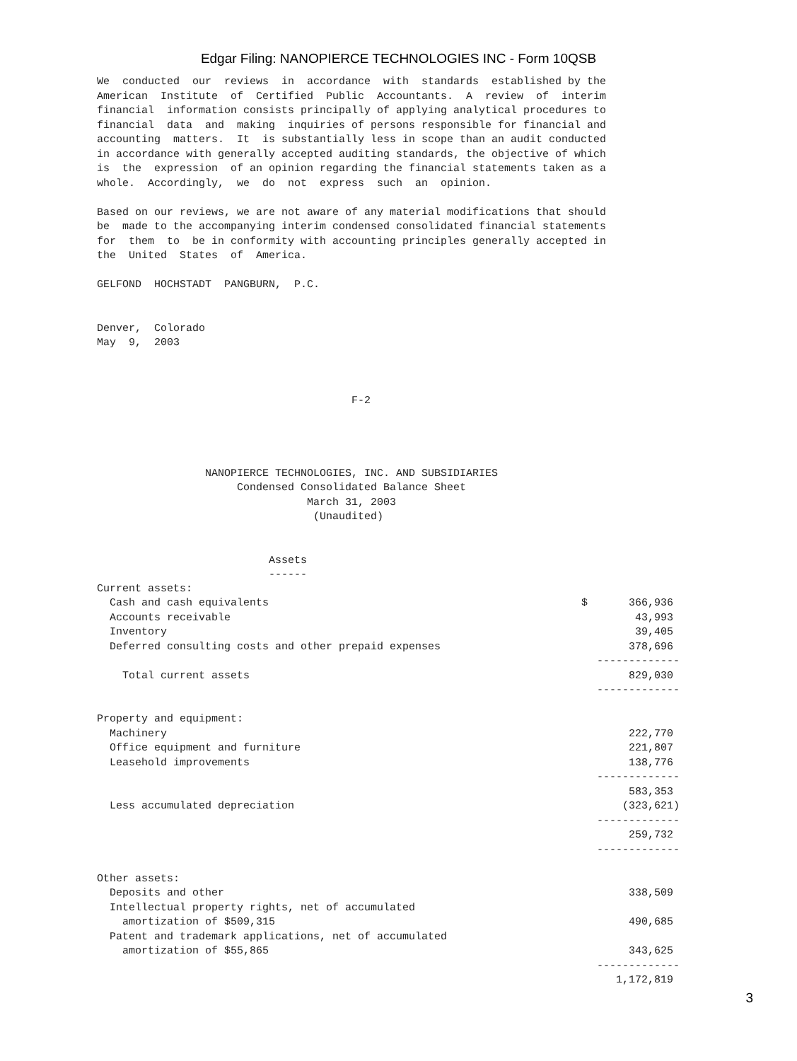Edgar Filing: NANOPIERCE TECHNOLOGIES INC - Form 10QSB
We conducted our reviews in accordance with standards established by the American Institute of Certified Public Accountants. A review of interim financial information consists principally of applying analytical procedures to financial data and making inquiries of persons responsible for financial and accounting matters. It is substantially less in scope than an audit conducted in accordance with generally accepted auditing standards, the objective of which is the expression of an opinion regarding the financial statements taken as a whole. Accordingly, we do not express such an opinion. Based on our reviews, we are not aware of any material modifications that should be made to the accompanying interim condensed consolidated financial statements for them to be in conformity with accounting principles generally accepted in the United States of America. GELFOND HOCHSTADT PANGBURN, P.C. Denver, Colorado May 9, 2003 F-2 NANOPIERCE TECHNOLOGIES, INC. AND SUBSIDIARIES Condensed Consolidated Balance Sheet March 31, 2003 (Unaudited) Assets ------
| Current assets: | | |
| Cash and cash equivalents | $ | 366,936 |
| Accounts receivable | | 43,993 |
| Inventory | | 39,405 |
| Deferred consulting costs and other prepaid expenses | | 378,696 |
| | ------------- | |
| Total current assets | | 829,030 |
| | ------------- | |
| Property and equipment: | | |
| Machinery | | 222,770 |
| Office equipment and furniture | | 221,807 |
| Leasehold improvements | | 138,776 |
| | ------------- | |
| | | 583,353 |
| Less accumulated depreciation | | (323,621) |
| | ------------- | |
| | | 259,732 |
| | ------------- | |
| Other assets: | | |
| Deposits and other | | 338,509 |
| Intellectual property rights, net of accumulated | | |
| amortization of $509,315 | | 490,685 |
| Patent and trademark applications, net of accumulated | | |
| amortization of $55,865 | | 343,625 |
| | ------------- | |
| | | 1,172,819 |
3